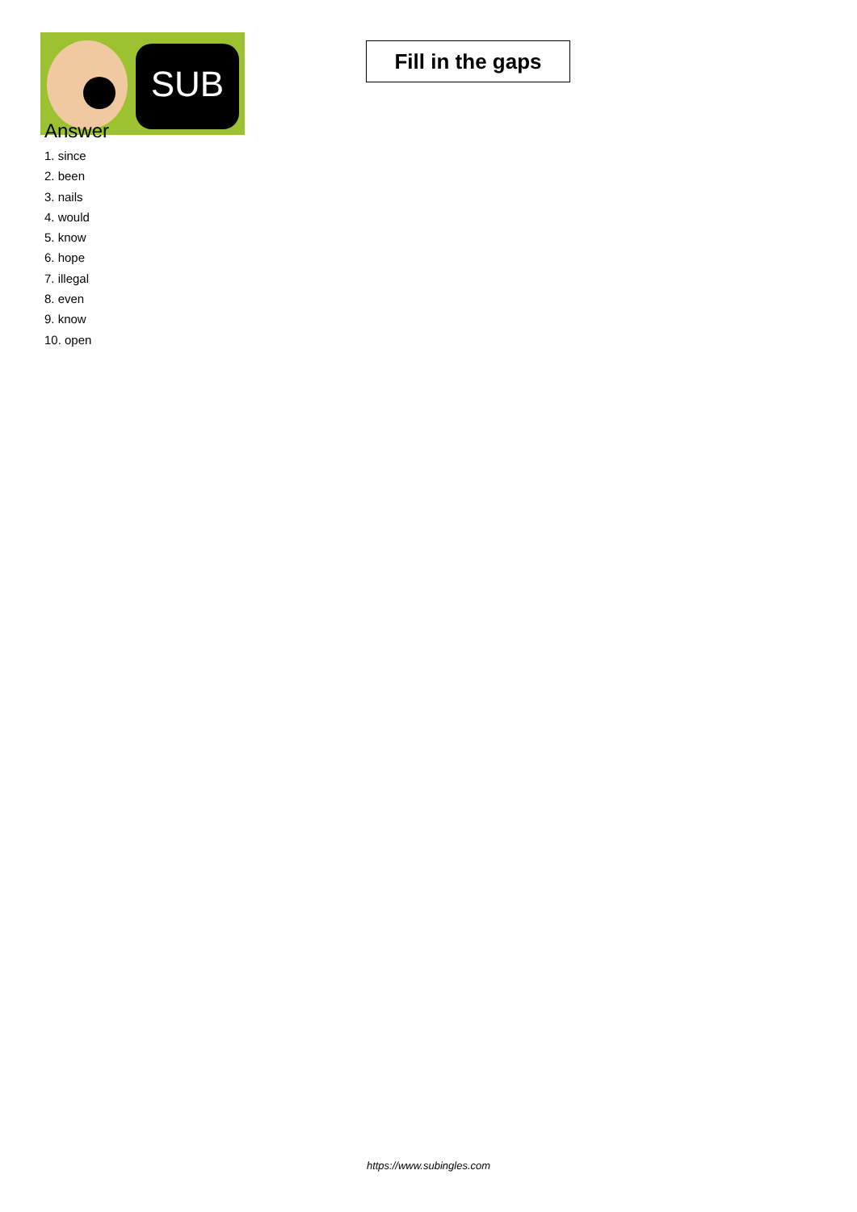SUB
Fill in the gaps
Answer
1. since
2. been
3. nails
4. would
5. know
6. hope
7. illegal
8. even
9. know
10. open
https://www.subingles.com